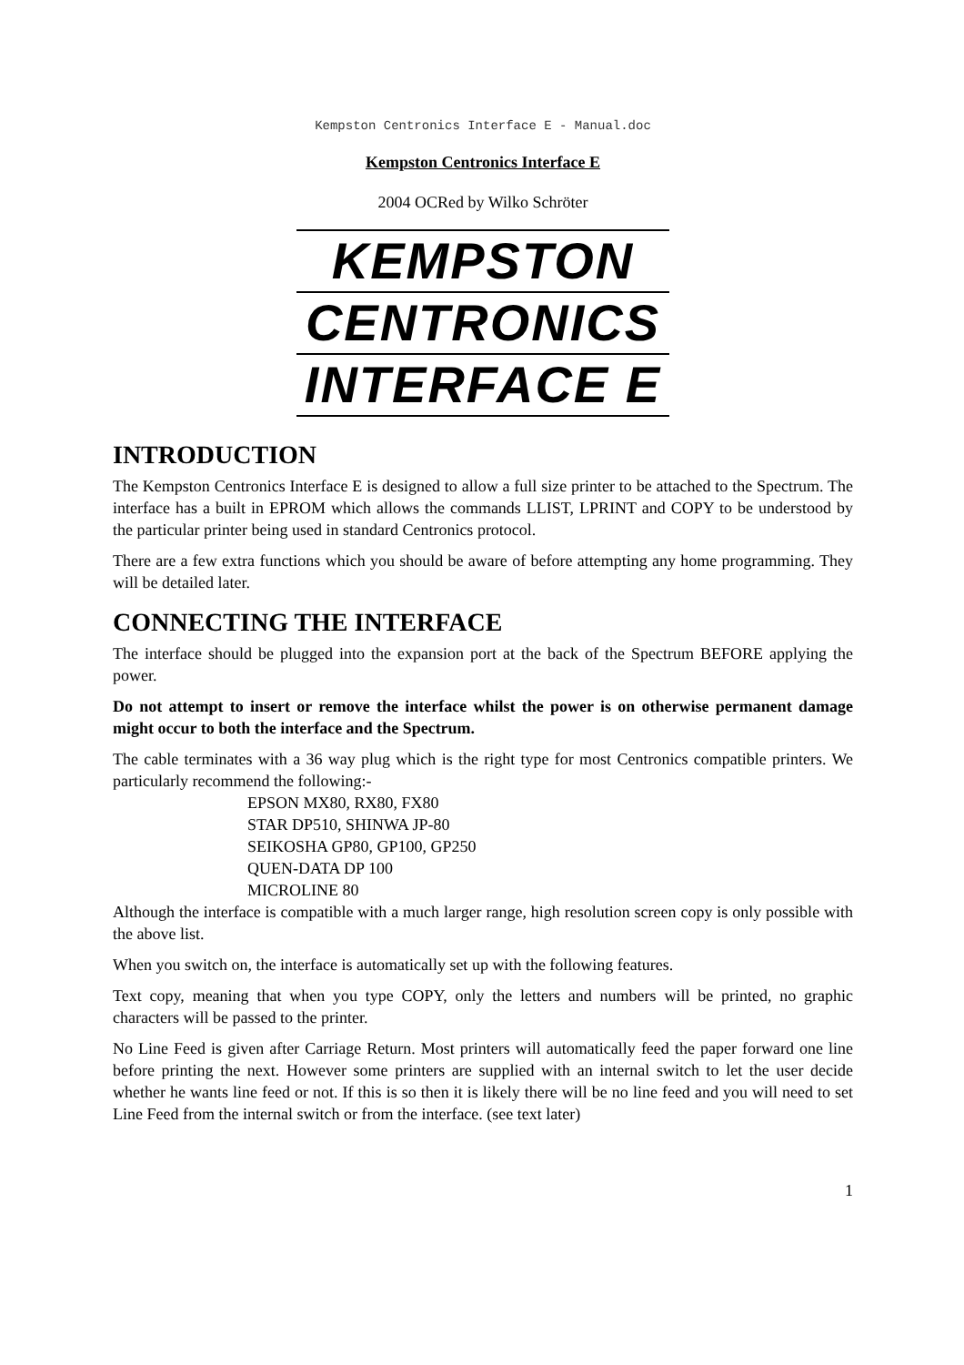Kempston Centronics Interface E - Manual.doc
Kempston Centronics Interface E
2004 OCRed by Wilko Schröter
KEMPSTON
CENTRONICS
INTERFACE E
INTRODUCTION
The Kempston Centronics Interface E is designed to allow a full size printer to be attached to the Spectrum. The interface has a built in EPROM which allows the commands LLIST, LPRINT and COPY to be understood by the particular printer being used in standard Centronics protocol.
There are a few extra functions which you should be aware of before attempting any home programming. They will be detailed later.
CONNECTING THE INTERFACE
The interface should be plugged into the expansion port at the back of the Spectrum BEFORE applying the power.
Do not attempt to insert or remove the interface whilst the power is on otherwise permanent damage might occur to both the interface and the Spectrum.
The cable terminates with a 36 way plug which is the right type for most Centronics compatible printers. We particularly recommend the following:-
EPSON MX80, RX80, FX80
STAR DP510, SHINWA JP-80
SEIKOSHA GP80, GP100, GP250
QUEN-DATA DP 100
MICROLINE 80
Although the interface is compatible with a much larger range, high resolution screen copy is only possible with the above list.
When you switch on, the interface is automatically set up with the following features.
Text copy, meaning that when you type COPY, only the letters and numbers will be printed, no graphic characters will be passed to the printer.
No Line Feed is given after Carriage Return. Most printers will automatically feed the paper forward one line before printing the next. However some printers are supplied with an internal switch to let the user decide whether he wants line feed or not. If this is so then it is likely there will be no line feed and you will need to set Line Feed from the internal switch or from the interface. (see text later)
1